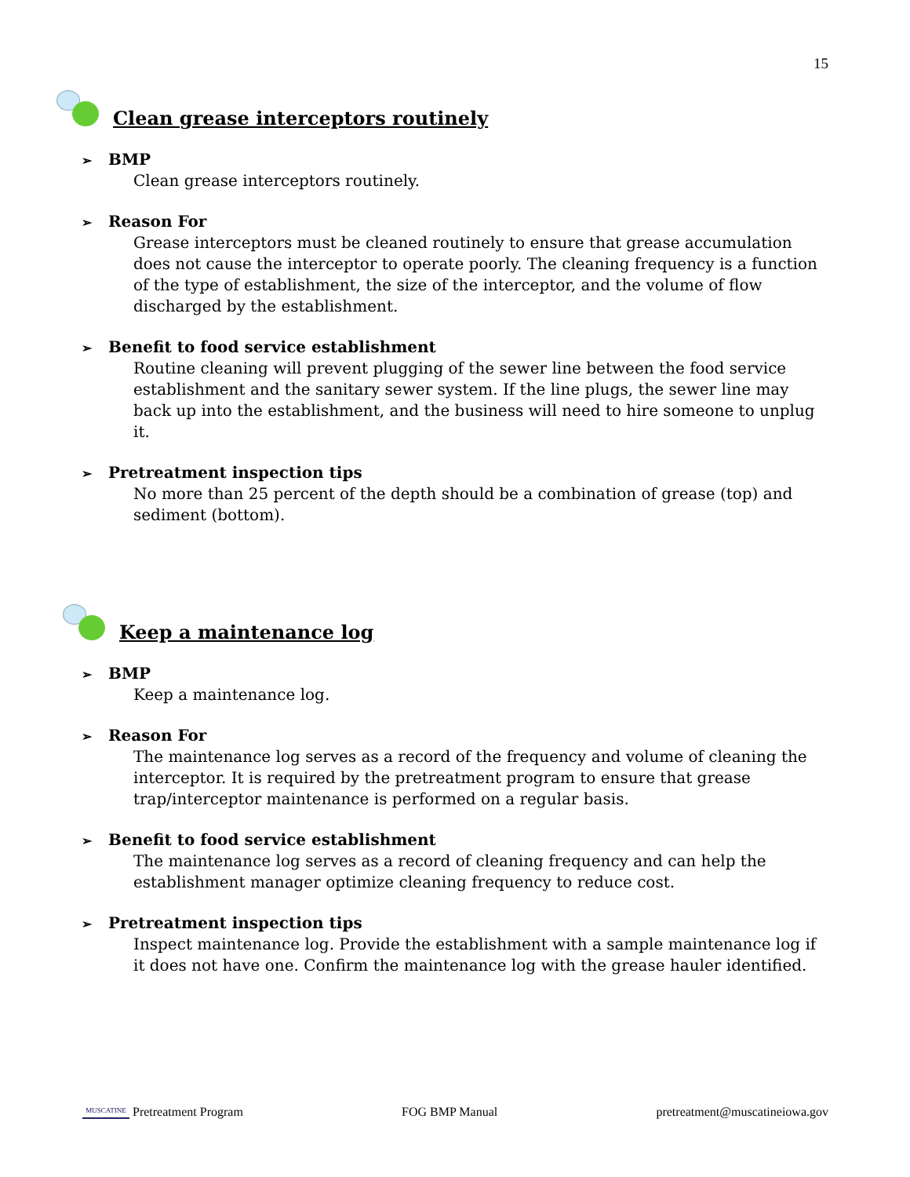15
Clean grease interceptors routinely
➢ BMP
Clean grease interceptors routinely.
➢ Reason For
Grease interceptors must be cleaned routinely to ensure that grease accumulation does not cause the interceptor to operate poorly. The cleaning frequency is a function of the type of establishment, the size of the interceptor, and the volume of flow discharged by the establishment.
➢ Benefit to food service establishment
Routine cleaning will prevent plugging of the sewer line between the food service establishment and the sanitary sewer system. If the line plugs, the sewer line may back up into the establishment, and the business will need to hire someone to unplug it.
➢ Pretreatment inspection tips
No more than 25 percent of the depth should be a combination of grease (top) and sediment (bottom).
Keep a maintenance log
➢ BMP
Keep a maintenance log.
➢ Reason For
The maintenance log serves as a record of the frequency and volume of cleaning the interceptor. It is required by the pretreatment program to ensure that grease trap/interceptor maintenance is performed on a regular basis.
➢ Benefit to food service establishment
The maintenance log serves as a record of cleaning frequency and can help the establishment manager optimize cleaning frequency to reduce cost.
➢ Pretreatment inspection tips
Inspect maintenance log. Provide the establishment with a sample maintenance log if it does not have one. Confirm the maintenance log with the grease hauler identified.
MUSCATINE Pretreatment Program
FOG BMP Manual
pretreatment@muscatineiowa.gov